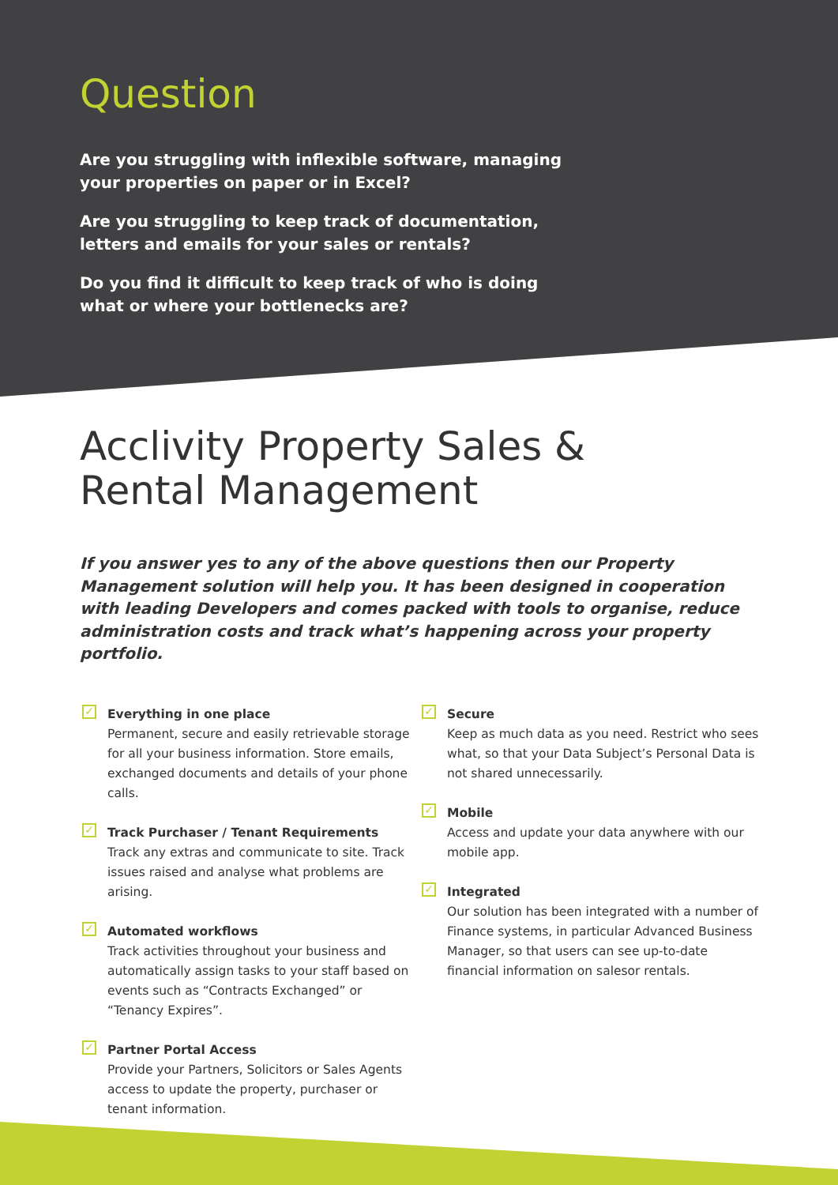Question
Are you struggling with inflexible software, managing your properties on paper or in Excel?
Are you struggling to keep track of documentation, letters and emails for your sales or rentals?
Do you find it difficult to keep track of who is doing what or where your bottlenecks are?
Acclivity Property Sales &
Rental Management
If you answer yes to any of the above questions then our Property Management solution will help you. It has been designed in cooperation with leading Developers and comes packed with tools to organise, reduce administration costs and track what’s happening across your property portfolio.
✓ Everything in one place
Permanent, secure and easily retrievable storage for all your business information. Store emails, exchanged documents and details of your phone calls.
✓ Track Purchaser / Tenant Requirements
Track any extras and communicate to site. Track issues raised and analyse what problems are arising.
✓ Automated workflows
Track activities throughout your business and automatically assign tasks to your staff based on events such as “Contracts Exchanged” or “Tenancy Expires”.
✓ Partner Portal Access
Provide your Partners, Solicitors or Sales Agents access to update the property, purchaser or tenant information.
✓ Secure
Keep as much data as you need. Restrict who sees what, so that your Data Subject’s Personal Data is not shared unnecessarily.
✓ Mobile
Access and update your data anywhere with our mobile app.
✓ Integrated
Our solution has been integrated with a number of Finance systems, in particular Advanced Business Manager, so that users can see up-to-date financial information on salesor rentals.